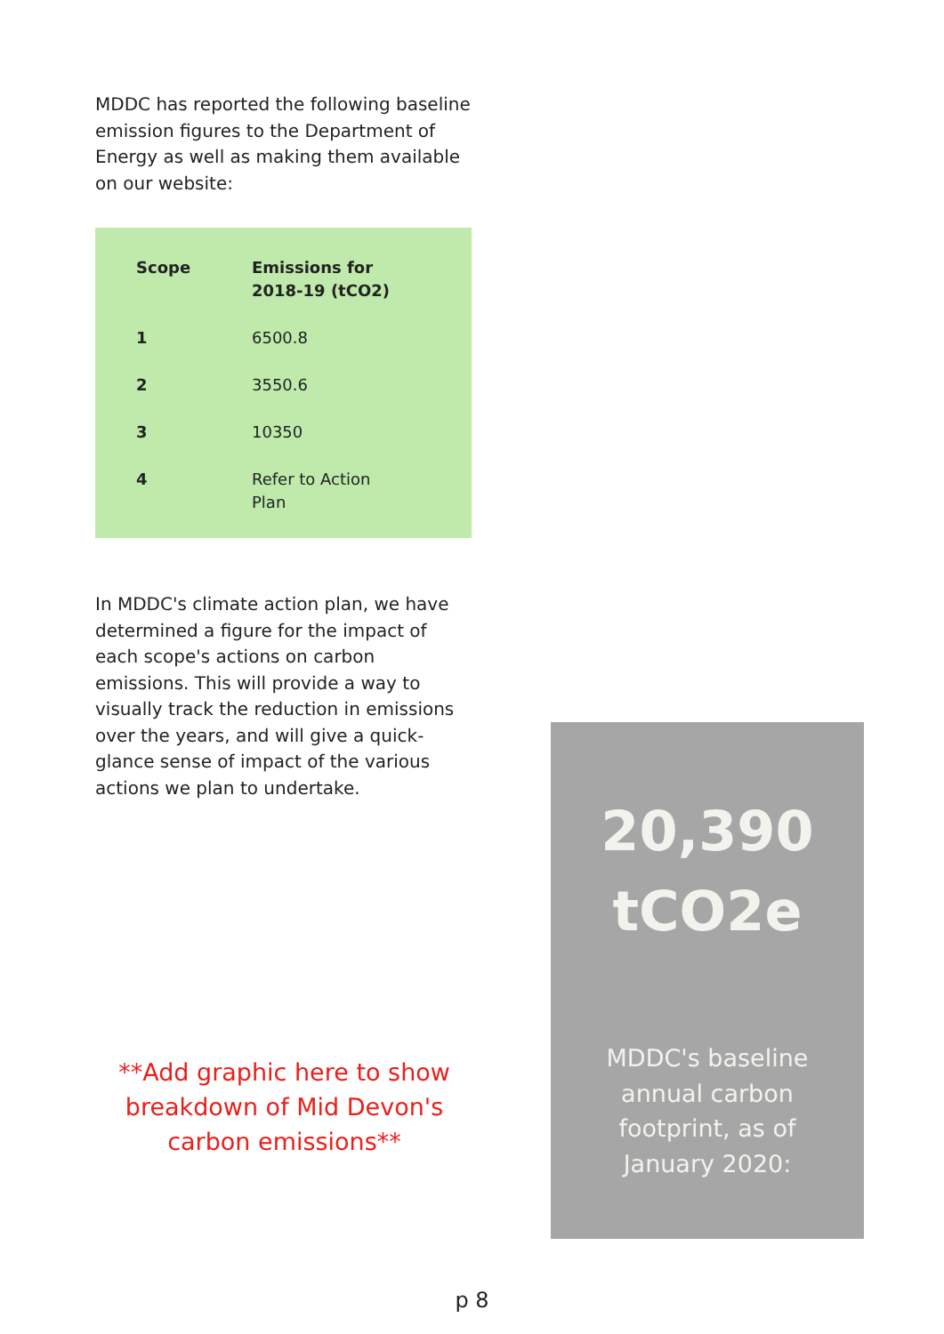MDDC has reported the following baseline emission figures to the Department of Energy as well as making them available on our website:
| Scope | Emissions for 2018-19 (tCO2) |
| --- | --- |
| 1 | 6500.8 |
| 2 | 3550.6 |
| 3 | 10350 |
| 4 | Refer to Action Plan |
In MDDC's climate action plan, we have determined a figure for the impact of each scope's actions on carbon emissions. This will provide a way to visually track the reduction in emissions over the years, and will give a quick-glance sense of impact of the various actions we plan to undertake.
**Add graphic here to show breakdown of Mid Devon's carbon emissions**
20,390
tCO2e
MDDC's baseline
annual carbon
footprint, as of
January 2020:
p 8